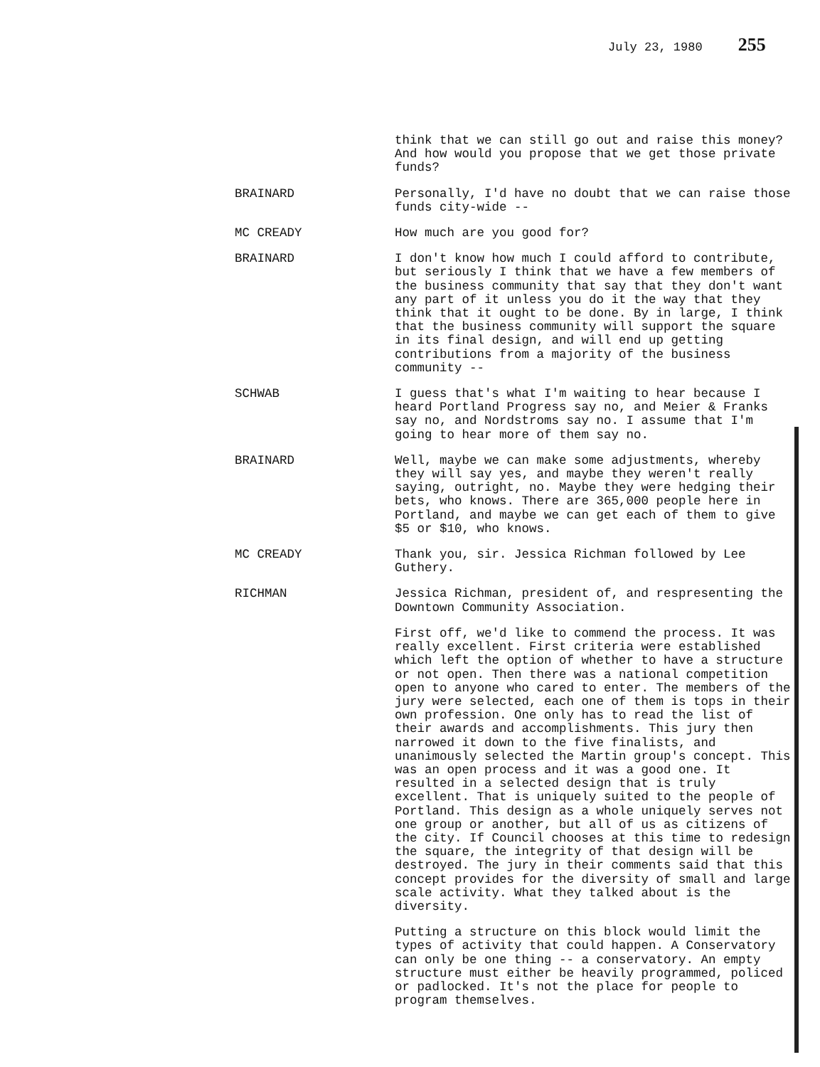July 23, 1980 255
think that we can still go out and raise this money? And how would you propose that we get those private funds?
BRAINARD Personally, I'd have no doubt that we can raise those funds city-wide --
MC CREADY How much are you good for?
BRAINARD I don't know how much I could afford to contribute, but seriously I think that we have a few members of the business community that say that they don't want any part of it unless you do it the way that they think that it ought to be done. By in large, I think that the business community will support the square in its final design, and will end up getting contributions from a majority of the business community --
SCHWAB I guess that's what I'm waiting to hear because I heard Portland Progress say no, and Meier & Franks say no, and Nordstroms say no. I assume that I'm going to hear more of them say no.
BRAINARD Well, maybe we can make some adjustments, whereby they will say yes, and maybe they weren't really saying, outright, no. Maybe they were hedging their bets, who knows. There are 365,000 people here in Portland, and maybe we can get each of them to give $5 or $10, who knows.
MC CREADY Thank you, sir. Jessica Richman followed by Lee Guthery.
RICHMAN Jessica Richman, president of, and respresenting the Downtown Community Association.
First off, we'd like to commend the process. It was really excellent. First criteria were established which left the option of whether to have a structure or not open. Then there was a national competition open to anyone who cared to enter. The members of the jury were selected, each one of them is tops in their own profession. One only has to read the list of their awards and accomplishments. This jury then narrowed it down to the five finalists, and unanimously selected the Martin group's concept. This was an open process and it was a good one. It resulted in a selected design that is truly excellent. That is uniquely suited to the people of Portland. This design as a whole uniquely serves not one group or another, but all of us as citizens of the city. If Council chooses at this time to redesign the square, the integrity of that design will be destroyed. The jury in their comments said that this concept provides for the diversity of small and large scale activity. What they talked about is the diversity.
Putting a structure on this block would limit the types of activity that could happen. A Conservatory can only be one thing -- a conservatory. An empty structure must either be heavily programmed, policed or padlocked. It's not the place for people to program themselves.